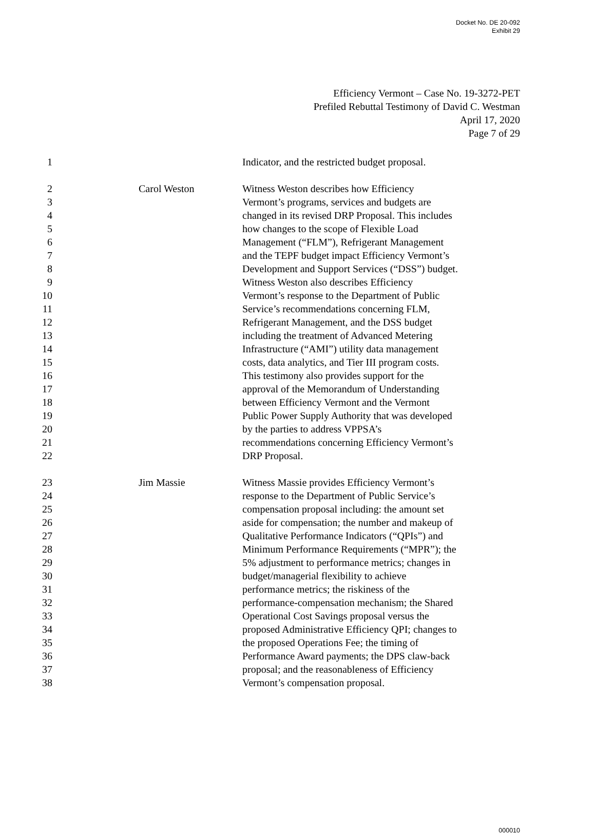Docket No. DE 20-092
Exhibit 29
Efficiency Vermont – Case No. 19-3272-PET
Prefiled Rebuttal Testimony of David C. Westman
April 17, 2020
Page 7 of 29
1 Indicator, and the restricted budget proposal.
2
3
4
5
6
7
8
9
10
11
12
13
14
15
16
17
18
19
20
21
22
Carol Weston Witness Weston describes how Efficiency
Vermont’s programs, services and budgets are
changed in its revised DRP Proposal. This includes
how changes to the scope of Flexible Load
Management (“FLM”), Refrigerant Management
and the TEPF budget impact Efficiency Vermont’s
Development and Support Services (“DSS”) budget.
Witness Weston also describes Efficiency
Vermont’s response to the Department of Public
Service’s recommendations concerning FLM,
Refrigerant Management, and the DSS budget
including the treatment of Advanced Metering
Infrastructure (“AMI”) utility data management
costs, data analytics, and Tier III program costs.
This testimony also provides support for the
approval of the Memorandum of Understanding
between Efficiency Vermont and the Vermont
Public Power Supply Authority that was developed
by the parties to address VPPSA’s
recommendations concerning Efficiency Vermont’s
DRP Proposal.
23
24
25
26
27
28
29
30
31
32
33
34
35
36
37
38
Jim Massie Witness Massie provides Efficiency Vermont’s
response to the Department of Public Service’s
compensation proposal including: the amount set
aside for compensation; the number and makeup of
Qualitative Performance Indicators (“QPIs”) and
Minimum Performance Requirements (“MPR”); the
5% adjustment to performance metrics; changes in
budget/managerial flexibility to achieve
performance metrics; the riskiness of the
performance-compensation mechanism; the Shared
Operational Cost Savings proposal versus the
proposed Administrative Efficiency QPI; changes to
the proposed Operations Fee; the timing of
Performance Award payments; the DPS claw-back
proposal; and the reasonableness of Efficiency
Vermont’s compensation proposal.
000010